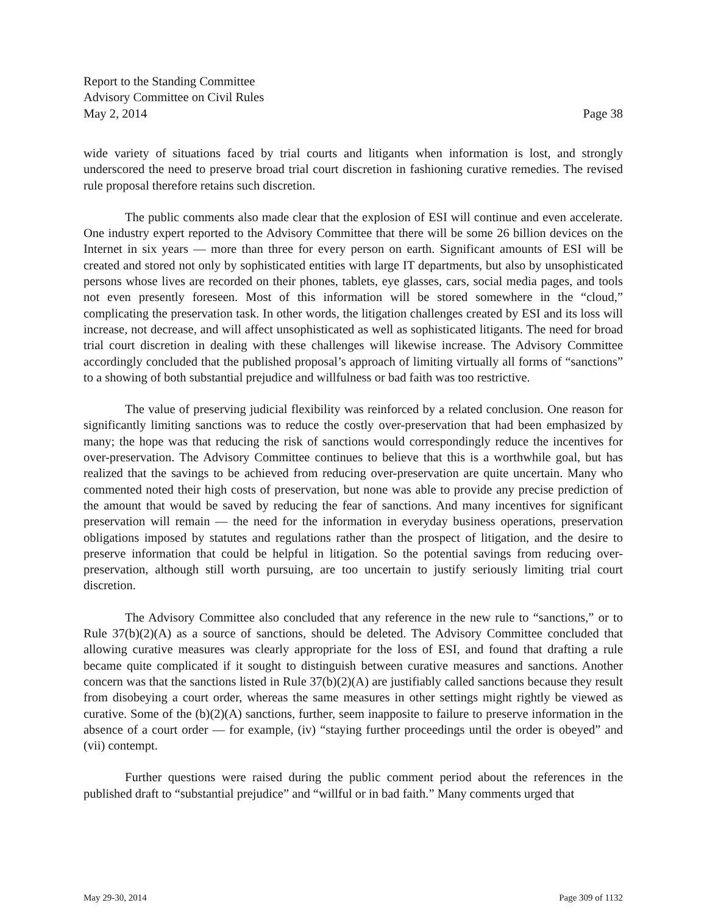Report to the Standing Committee
Advisory Committee on Civil Rules
May 2, 2014 Page 38
wide variety of situations faced by trial courts and litigants when information is lost, and strongly underscored the need to preserve broad trial court discretion in fashioning curative remedies. The revised rule proposal therefore retains such discretion.
The public comments also made clear that the explosion of ESI will continue and even accelerate. One industry expert reported to the Advisory Committee that there will be some 26 billion devices on the Internet in six years — more than three for every person on earth. Significant amounts of ESI will be created and stored not only by sophisticated entities with large IT departments, but also by unsophisticated persons whose lives are recorded on their phones, tablets, eye glasses, cars, social media pages, and tools not even presently foreseen. Most of this information will be stored somewhere in the “cloud,” complicating the preservation task. In other words, the litigation challenges created by ESI and its loss will increase, not decrease, and will affect unsophisticated as well as sophisticated litigants. The need for broad trial court discretion in dealing with these challenges will likewise increase. The Advisory Committee accordingly concluded that the published proposal’s approach of limiting virtually all forms of “sanctions” to a showing of both substantial prejudice and willfulness or bad faith was too restrictive.
The value of preserving judicial flexibility was reinforced by a related conclusion. One reason for significantly limiting sanctions was to reduce the costly over-preservation that had been emphasized by many; the hope was that reducing the risk of sanctions would correspondingly reduce the incentives for over-preservation. The Advisory Committee continues to believe that this is a worthwhile goal, but has realized that the savings to be achieved from reducing over-preservation are quite uncertain. Many who commented noted their high costs of preservation, but none was able to provide any precise prediction of the amount that would be saved by reducing the fear of sanctions. And many incentives for significant preservation will remain — the need for the information in everyday business operations, preservation obligations imposed by statutes and regulations rather than the prospect of litigation, and the desire to preserve information that could be helpful in litigation. So the potential savings from reducing over-preservation, although still worth pursuing, are too uncertain to justify seriously limiting trial court discretion.
The Advisory Committee also concluded that any reference in the new rule to “sanctions,” or to Rule 37(b)(2)(A) as a source of sanctions, should be deleted. The Advisory Committee concluded that allowing curative measures was clearly appropriate for the loss of ESI, and found that drafting a rule became quite complicated if it sought to distinguish between curative measures and sanctions. Another concern was that the sanctions listed in Rule 37(b)(2)(A) are justifiably called sanctions because they result from disobeying a court order, whereas the same measures in other settings might rightly be viewed as curative. Some of the (b)(2)(A) sanctions, further, seem inapposite to failure to preserve information in the absence of a court order — for example, (iv) “staying further proceedings until the order is obeyed” and (vii) contempt.
Further questions were raised during the public comment period about the references in the published draft to “substantial prejudice” and “willful or in bad faith.” Many comments urged that
May 29-30, 2014 Page 309 of 1132